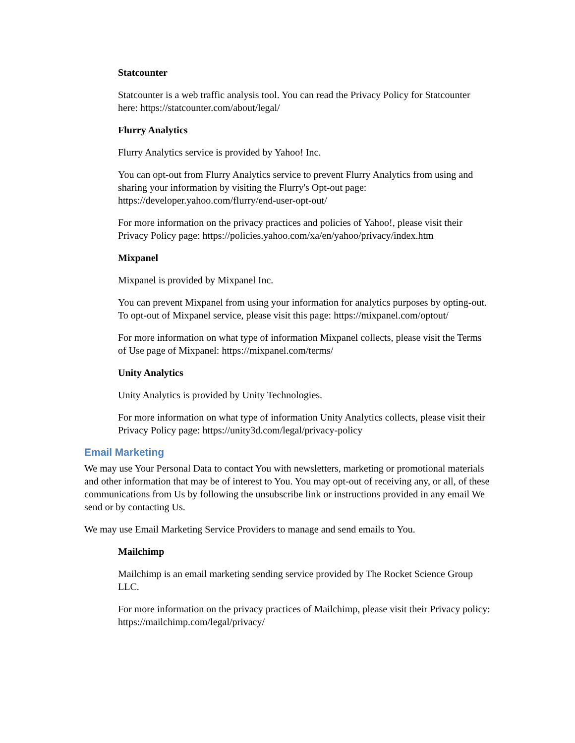Statcounter
Statcounter is a web traffic analysis tool. You can read the Privacy Policy for Statcounter here: https://statcounter.com/about/legal/
Flurry Analytics
Flurry Analytics service is provided by Yahoo! Inc.
You can opt-out from Flurry Analytics service to prevent Flurry Analytics from using and sharing your information by visiting the Flurry's Opt-out page: https://developer.yahoo.com/flurry/end-user-opt-out/
For more information on the privacy practices and policies of Yahoo!, please visit their Privacy Policy page: https://policies.yahoo.com/xa/en/yahoo/privacy/index.htm
Mixpanel
Mixpanel is provided by Mixpanel Inc.
You can prevent Mixpanel from using your information for analytics purposes by opting-out. To opt-out of Mixpanel service, please visit this page: https://mixpanel.com/optout/
For more information on what type of information Mixpanel collects, please visit the Terms of Use page of Mixpanel: https://mixpanel.com/terms/
Unity Analytics
Unity Analytics is provided by Unity Technologies.
For more information on what type of information Unity Analytics collects, please visit their Privacy Policy page: https://unity3d.com/legal/privacy-policy
Email Marketing
We may use Your Personal Data to contact You with newsletters, marketing or promotional materials and other information that may be of interest to You. You may opt-out of receiving any, or all, of these communications from Us by following the unsubscribe link or instructions provided in any email We send or by contacting Us.
We may use Email Marketing Service Providers to manage and send emails to You.
Mailchimp
Mailchimp is an email marketing sending service provided by The Rocket Science Group LLC.
For more information on the privacy practices of Mailchimp, please visit their Privacy policy: https://mailchimp.com/legal/privacy/